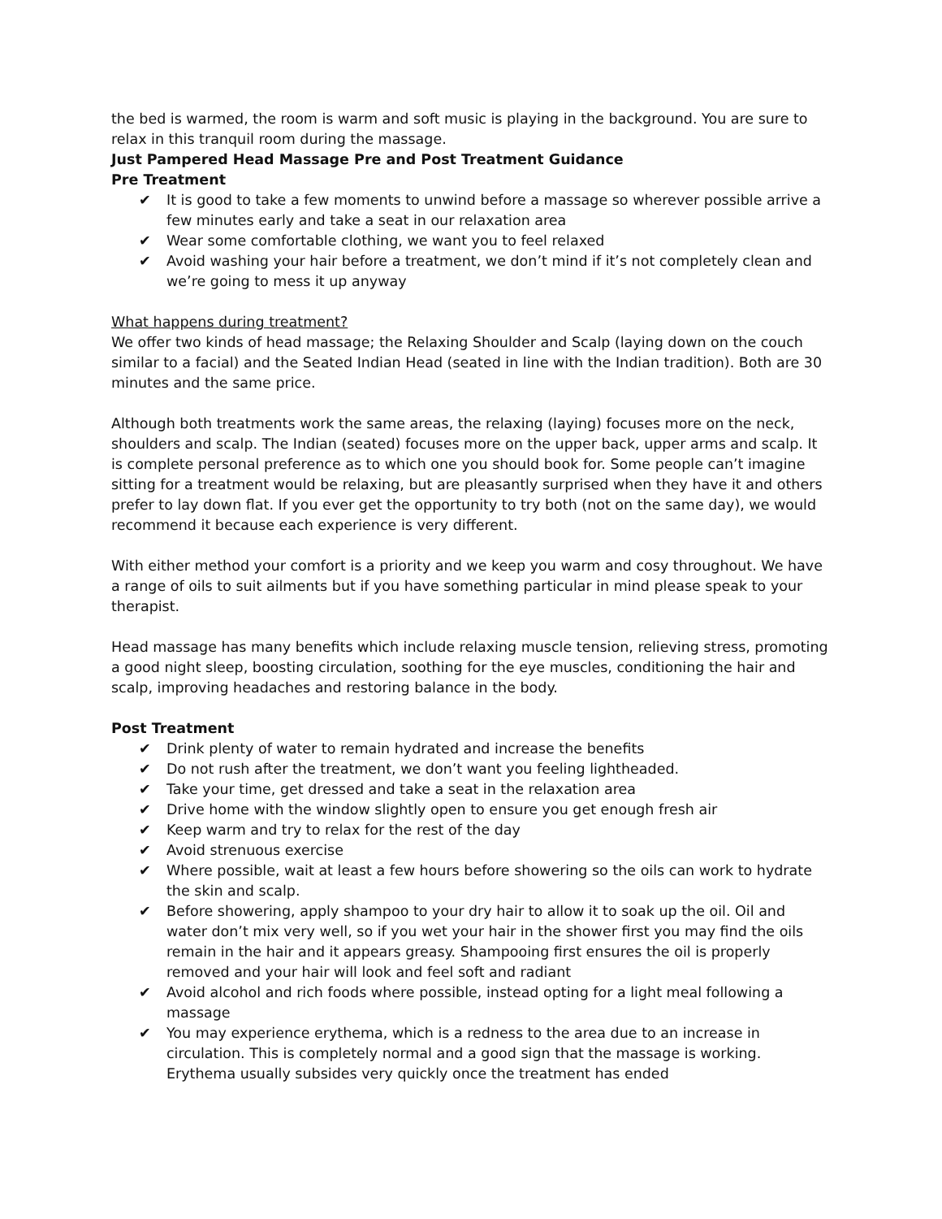the bed is warmed, the room is warm and soft music is playing in the background. You are sure to relax in this tranquil room during the massage.
Just Pampered Head Massage Pre and Post Treatment Guidance
Pre Treatment
✔ It is good to take a few moments to unwind before a massage so wherever possible arrive a few minutes early and take a seat in our relaxation area
✔ Wear some comfortable clothing, we want you to feel relaxed
✔ Avoid washing your hair before a treatment, we don’t mind if it’s not completely clean and we’re going to mess it up anyway
What happens during treatment?
We offer two kinds of head massage; the Relaxing Shoulder and Scalp (laying down on the couch similar to a facial) and the Seated Indian Head (seated in line with the Indian tradition). Both are 30 minutes and the same price.
Although both treatments work the same areas, the relaxing (laying) focuses more on the neck, shoulders and scalp. The Indian (seated) focuses more on the upper back, upper arms and scalp. It is complete personal preference as to which one you should book for. Some people can’t imagine sitting for a treatment would be relaxing, but are pleasantly surprised when they have it and others prefer to lay down flat. If you ever get the opportunity to try both (not on the same day), we would recommend it because each experience is very different.
With either method your comfort is a priority and we keep you warm and cosy throughout. We have a range of oils to suit ailments but if you have something particular in mind please speak to your therapist.
Head massage has many benefits which include relaxing muscle tension, relieving stress, promoting a good night sleep, boosting circulation, soothing for the eye muscles, conditioning the hair and scalp, improving headaches and restoring balance in the body.
Post Treatment
✔ Drink plenty of water to remain hydrated and increase the benefits
✔ Do not rush after the treatment, we don’t want you feeling lightheaded.
✔ Take your time, get dressed and take a seat in the relaxation area
✔ Drive home with the window slightly open to ensure you get enough fresh air
✔ Keep warm and try to relax for the rest of the day
✔ Avoid strenuous exercise
✔ Where possible, wait at least a few hours before showering so the oils can work to hydrate the skin and scalp.
✔ Before showering, apply shampoo to your dry hair to allow it to soak up the oil. Oil and water don’t mix very well, so if you wet your hair in the shower first you may find the oils remain in the hair and it appears greasy. Shampooing first ensures the oil is properly removed and your hair will look and feel soft and radiant
✔ Avoid alcohol and rich foods where possible, instead opting for a light meal following a massage
✔ You may experience erythema, which is a redness to the area due to an increase in circulation. This is completely normal and a good sign that the massage is working. Erythema usually subsides very quickly once the treatment has ended